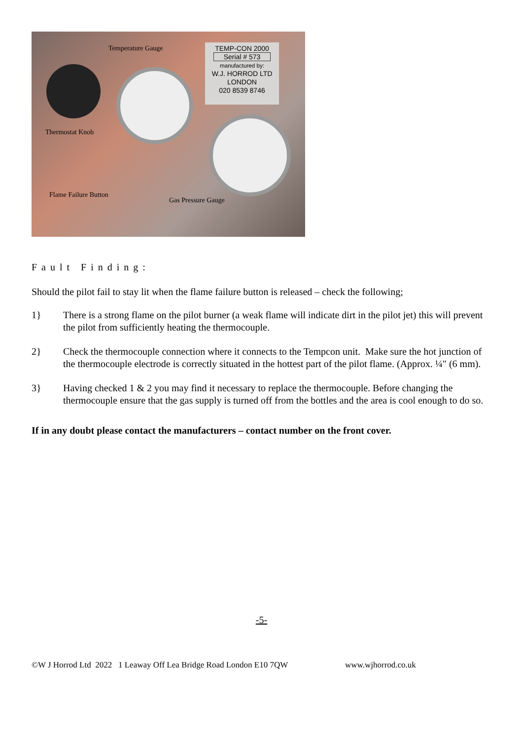Temperature Gauge
TEMP-CON 2000
Serial # 573
manufactured by:
W.J. HORROD LTD
LONDON
020 8539 8746
Thermostat Knob
Flame Failure Button
Gas Pressure Gauge
Fault Finding:
Should the pilot fail to stay lit when the flame failure button is released – check the following;
1} There is a strong flame on the pilot burner (a weak flame will indicate dirt in the pilot jet) this will prevent the pilot from sufficiently heating the thermocouple.
2} Check the thermocouple connection where it connects to the Tempcon unit. Make sure the hot junction of the thermocouple electrode is correctly situated in the hottest part of the pilot flame. (Approx. ¼" (6 mm).
3} Having checked 1 & 2 you may find it necessary to replace the thermocouple. Before changing the thermocouple ensure that the gas supply is turned off from the bottles and the area is cool enough to do so.
If in any doubt please contact the manufacturers – contact number on the front cover.
-5-
©W J Horrod Ltd 2022 1 Leaway Off Lea Bridge Road London E10 7QW www.wjhorrod.co.uk